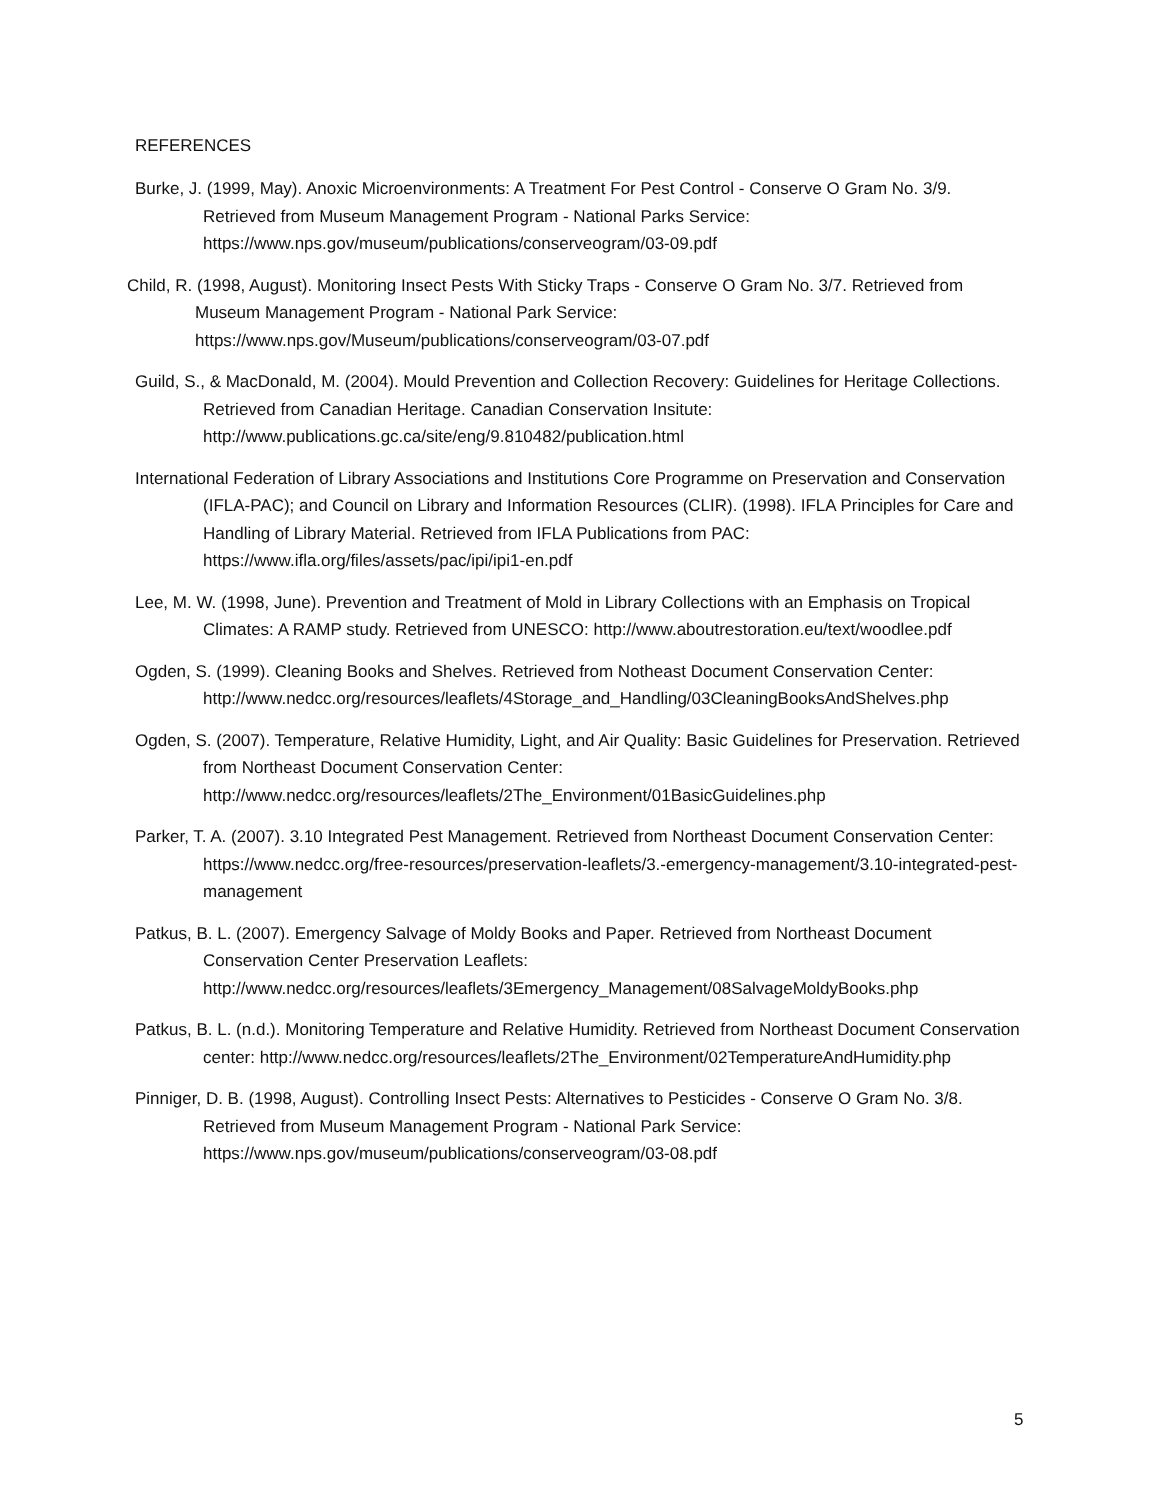REFERENCES
Burke, J. (1999, May). Anoxic Microenvironments: A Treatment For Pest Control - Conserve O Gram No. 3/9. Retrieved from Museum Management Program - National Parks Service: https://www.nps.gov/museum/publications/conserveogram/03-09.pdf
Child, R. (1998, August). Monitoring Insect Pests With Sticky Traps - Conserve O Gram No. 3/7. Retrieved from Museum Management Program - National Park Service: https://www.nps.gov/Museum/publications/conserveogram/03-07.pdf
Guild, S., & MacDonald, M. (2004). Mould Prevention and Collection Recovery: Guidelines for Heritage Collections. Retrieved from Canadian Heritage. Canadian Conservation Insitute: http://www.publications.gc.ca/site/eng/9.810482/publication.html
International Federation of Library Associations and Institutions Core Programme on Preservation and Conservation (IFLA-PAC); and Council on Library and Information Resources (CLIR). (1998). IFLA Principles for Care and Handling of Library Material. Retrieved from IFLA Publications from PAC: https://www.ifla.org/files/assets/pac/ipi/ipi1-en.pdf
Lee, M. W. (1998, June). Prevention and Treatment of Mold in Library Collections with an Emphasis on Tropical Climates: A RAMP study. Retrieved from UNESCO: http://www.aboutrestoration.eu/text/woodlee.pdf
Ogden, S. (1999). Cleaning Books and Shelves. Retrieved from Notheast Document Conservation Center: http://www.nedcc.org/resources/leaflets/4Storage_and_Handling/03CleaningBooksAndShelves.php
Ogden, S. (2007). Temperature, Relative Humidity, Light, and Air Quality: Basic Guidelines for Preservation. Retrieved from Northeast Document Conservation Center: http://www.nedcc.org/resources/leaflets/2The_Environment/01BasicGuidelines.php
Parker, T. A. (2007). 3.10 Integrated Pest Management. Retrieved from Northeast Document Conservation Center: https://www.nedcc.org/free-resources/preservation-leaflets/3.-emergency-management/3.10-integrated-pest-management
Patkus, B. L. (2007). Emergency Salvage of Moldy Books and Paper. Retrieved from Northeast Document Conservation Center Preservation Leaflets: http://www.nedcc.org/resources/leaflets/3Emergency_Management/08SalvageMoldyBooks.php
Patkus, B. L. (n.d.). Monitoring Temperature and Relative Humidity. Retrieved from Northeast Document Conservation center: http://www.nedcc.org/resources/leaflets/2The_Environment/02TemperatureAndHumidity.php
Pinniger, D. B. (1998, August). Controlling Insect Pests: Alternatives to Pesticides - Conserve O Gram No. 3/8. Retrieved from Museum Management Program - National Park Service: https://www.nps.gov/museum/publications/conserveogram/03-08.pdf
5